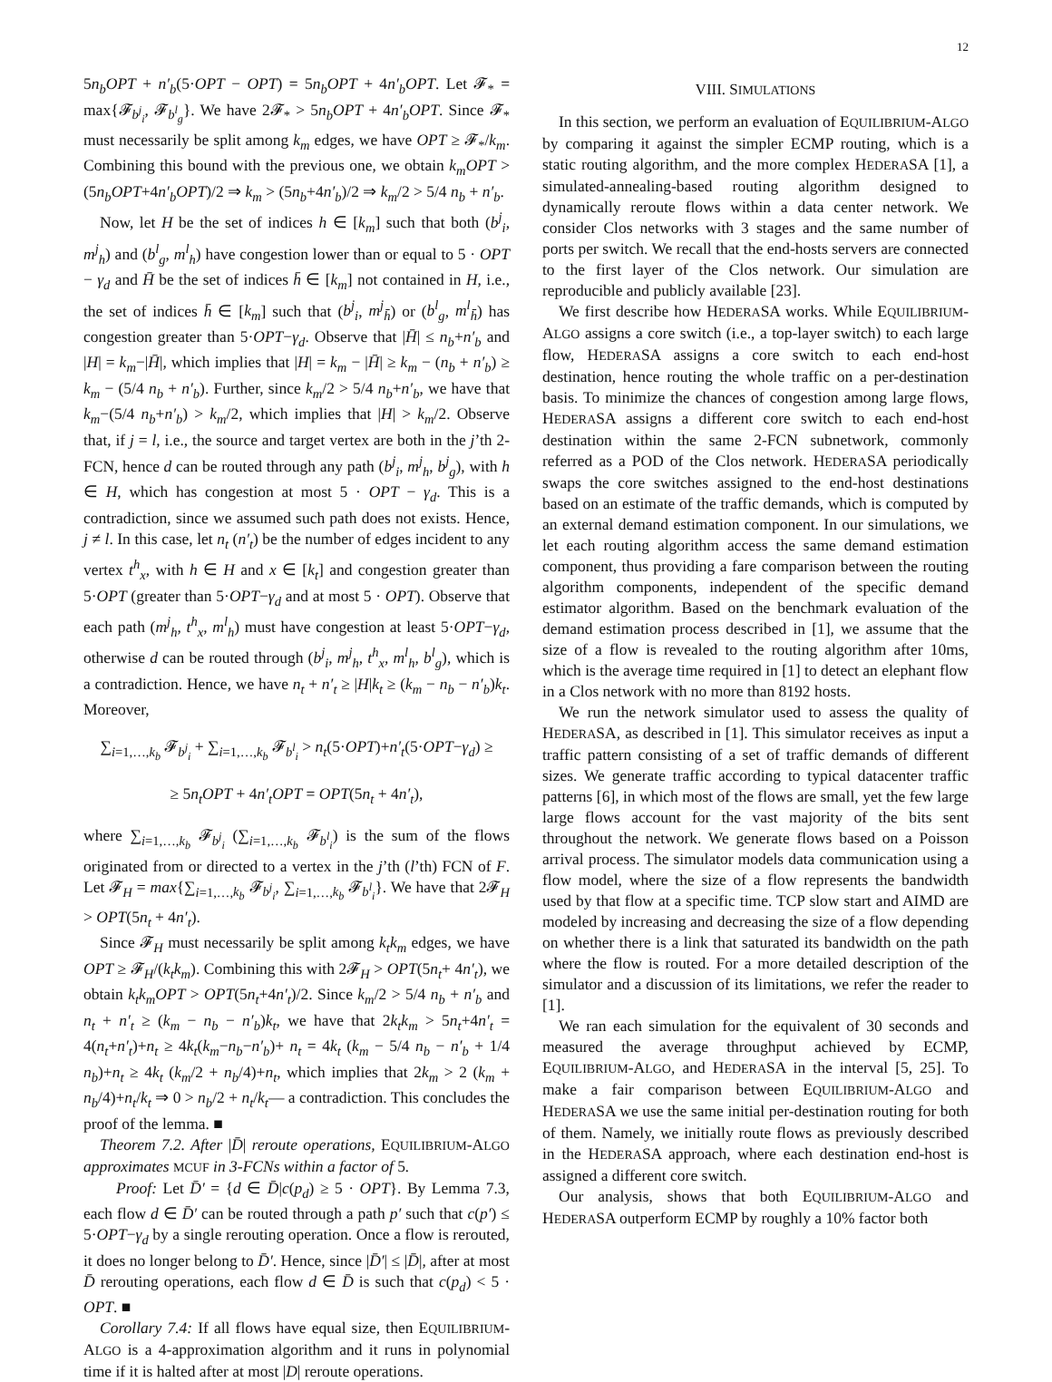12
5n<sub>b</sub>OPT + n′<sub>b</sub>(5·OPT − OPT) = 5n<sub>b</sub>OPT + 4n′<sub>b</sub>OPT. Let 𝓕<sub>*</sub> = max{𝓕<sub>b<sup>j</sup><sub>i</sub></sub>, 𝓕<sub>b<sup>l</sup><sub>g</sub></sub>}. We have 2𝓕<sub>*</sub> > 5n<sub>b</sub>OPT + 4n′<sub>b</sub>OPT. Since 𝓕<sub>*</sub> must necessarily be split among k<sub>m</sub> edges, we have OPT ≥ 𝓕<sub>*</sub>/k<sub>m</sub>. Combining this bound with the previous one, we obtain k<sub>m</sub>OPT > (5n<sub>b</sub>OPT+4n′<sub>b</sub>OPT)/2 ⇒ k<sub>m</sub> > (5n<sub>b</sub>+4n′<sub>b</sub>)/2 ⇒ k<sub>m</sub>/2 > 5/4 n<sub>b</sub> + n′<sub>b</sub>.
Now, let H be the set of indices h ∈ [k<sub>m</sub>] such that both (b<sup>j</sup><sub>i</sub>, m<sup>j</sup><sub>h</sub>) and (b<sup>l</sup><sub>g</sub>, m<sup>l</sup><sub>h</sub>) have congestion lower than or equal to 5 · OPT − γ<sub>d</sub> and H̄ be the set of indices h̄ ∈ [k<sub>m</sub>] not contained in H, i.e., the set of indices h̄ ∈ [k<sub>m</sub>] such that (b<sup>j</sup><sub>i</sub>, m<sup>j</sup><sub>h̄</sub>) or (b<sup>l</sup><sub>g</sub>, m<sup>l</sup><sub>h̄</sub>) has congestion greater than 5·OPT−γ<sub>d</sub>. Observe that |H̄| ≤ n<sub>b</sub>+n′<sub>b</sub> and |H| = k<sub>m</sub>−|H̄|, which implies that |H| = k<sub>m</sub> − |H̄| ≥ k<sub>m</sub> − (n<sub>b</sub> + n′<sub>b</sub>) ≥ k<sub>m</sub> − (5/4 n<sub>b</sub> + n′<sub>b</sub>). Further, since k<sub>m</sub>/2 > 5/4 n<sub>b</sub>+n′<sub>b</sub>, we have that k<sub>m</sub>−(5/4 n<sub>b</sub>+n′<sub>b</sub>) > k<sub>m</sub>/2, which implies that |H| > k<sub>m</sub>/2. Observe that, if j = l, i.e., the source and target vertex are both in the j’th 2-FCN, hence d can be routed through any path (b<sup>j</sup><sub>i</sub>, m<sup>j</sup><sub>h</sub>, b<sup>j</sup><sub>g</sub>), with h ∈ H, which has congestion at most 5 · OPT − γ<sub>d</sub>. This is a contradiction, since we assumed such path does not exists. Hence, j ≠ l. In this case, let n<sub>t</sub> (n′<sub>t</sub>) be the number of edges incident to any vertex t<sup>h</sup><sub>x</sub>, with h ∈ H and x ∈ [k<sub>t</sub>] and congestion greater than 5·OPT (greater than 5·OPT−γ<sub>d</sub> and at most 5 · OPT). Observe that each path (m<sup>j</sup><sub>h</sub>, t<sup>h</sup><sub>x</sub>, m<sup>l</sup><sub>h</sub>) must have congestion at least 5·OPT−γ<sub>d</sub>, otherwise d can be routed through (b<sup>j</sup><sub>i</sub>, m<sup>j</sup><sub>h</sub>, t<sup>h</sup><sub>x</sub>, m<sup>l</sup><sub>h</sub>, b<sup>l</sup><sub>g</sub>), which is a contradiction. Hence, we have n<sub>t</sub> + n′<sub>t</sub> ≥ |H|k<sub>t</sub> ≥ (k<sub>m</sub> − n<sub>b</sub> − n′<sub>b</sub>)k<sub>t</sub>. Moreover,
∑<sub>i=1,…,k<sub>b</sub></sub> 𝓕<sub>b<sup>j</sup><sub>i</sub></sub> + ∑<sub>i=1,…,k<sub>b</sub></sub> 𝓕<sub>b<sup>l</sup><sub>i</sub></sub> > n<sub>t</sub>(5·OPT)+n′<sub>t</sub>(5·OPT−γ<sub>d</sub>) ≥
≥ 5n<sub>t</sub>OPT + 4n′<sub>t</sub>OPT = OPT(5n<sub>t</sub> + 4n′<sub>t</sub>),
where ∑<sub>i=1,…,k<sub>b</sub></sub> 𝓕<sub>b<sup>j</sup><sub>i</sub></sub> (∑<sub>i=1,…,k<sub>b</sub></sub> 𝓕<sub>b<sup>l</sup><sub>i</sub></sub>) is the sum of the flows originated from or directed to a vertex in the j’th (l’th) FCN of F. Let 𝓕<sub>H</sub> = max{∑<sub>i=1,…,k<sub>b</sub></sub> 𝓕<sub>b<sup>j</sup><sub>i</sub></sub>, ∑<sub>i=1,…,k<sub>b</sub></sub> 𝓕<sub>b<sup>l</sup><sub>i</sub></sub>}. We have that 2𝓕<sub>H</sub> > OPT(5n<sub>t</sub> + 4n′<sub>t</sub>).
Since 𝓕<sub>H</sub> must necessarily be split among k<sub>t</sub>k<sub>m</sub> edges, we have OPT ≥ 𝓕<sub>H</sub>/(k<sub>t</sub>k<sub>m</sub>). Combining this with 2𝓕<sub>H</sub> > OPT(5n<sub>t</sub>+ 4n′<sub>t</sub>), we obtain k<sub>t</sub>k<sub>m</sub>OPT > OPT(5n<sub>t</sub>+4n′<sub>t</sub>)/2. Since k<sub>m</sub>/2 > 5/4 n<sub>b</sub> + n′<sub>b</sub> and n<sub>t</sub> + n′<sub>t</sub> ≥ (k<sub>m</sub> − n<sub>b</sub> − n′<sub>b</sub>)k<sub>t</sub>, we have that 2k<sub>t</sub>k<sub>m</sub> > 5n<sub>t</sub>+4n′<sub>t</sub> = 4(n<sub>t</sub>+n′<sub>t</sub>)+n<sub>t</sub> ≥ 4k<sub>t</sub>(k<sub>m</sub>−n<sub>b</sub>−n′<sub>b</sub>)+ n<sub>t</sub> = 4k<sub>t</sub> (k<sub>m</sub> − 5/4 n<sub>b</sub> − n′<sub>b</sub> + 1/4 n<sub>b</sub>)+n<sub>t</sub> ≥ 4k<sub>t</sub> (k<sub>m</sub>/2 + n<sub>b</sub>/4)+n<sub>t</sub>, which implies that 2k<sub>m</sub> > 2 (k<sub>m</sub> + n<sub>b</sub>/4)+n<sub>t</sub>/k<sub>t</sub> ⇒ 0 > n<sub>b</sub>/2 + n<sub>t</sub>/k<sub>t</sub>— a contradiction. This concludes the proof of the lemma. ■
Theorem 7.2. After |D̄| reroute operations, EQUILIBRIUM-ALGO approximates MCUF in 3-FCNs within a factor of 5.
Proof: Let D̄′ = {d ∈ D̄|c(p<sub>d</sub>) ≥ 5 · OPT}. By Lemma 7.3, each flow d ∈ D̄′ can be routed through a path p′ such that c(p′) ≤ 5·OPT−γ<sub>d</sub> by a single rerouting operation. Once a flow is rerouted, it does no longer belong to D̄′. Hence, since |D̄′| ≤ |D̄|, after at most D̄ rerouting operations, each flow d ∈ D̄ is such that c(p<sub>d</sub>) < 5 · OPT. ■
Corollary 7.4: If all flows have equal size, then EQUILIBRIUM-ALGO is a 4-approximation algorithm and it runs in polynomial time if it is halted after at most |D| reroute operations.
VIII. SIMULATIONS
In this section, we perform an evaluation of EQUILIBRIUM-ALGO by comparing it against the simpler ECMP routing, which is a static routing algorithm, and the more complex HEDERASA [1], a simulated-annealing-based routing algorithm designed to dynamically reroute flows within a data center network. We consider Clos networks with 3 stages and the same number of ports per switch. We recall that the end-hosts servers are connected to the first layer of the Clos network. Our simulation are reproducible and publicly available [23].
We first describe how HEDERASA works. While EQUILIBRIUM-ALGO assigns a core switch (i.e., a top-layer switch) to each large flow, HEDERASA assigns a core switch to each end-host destination, hence routing the whole traffic on a per-destination basis. To minimize the chances of congestion among large flows, HEDERASA assigns a different core switch to each end-host destination within the same 2-FCN subnetwork, commonly referred as a POD of the Clos network. HEDERASA periodically swaps the core switches assigned to the end-host destinations based on an estimate of the traffic demands, which is computed by an external demand estimation component. In our simulations, we let each routing algorithm access the same demand estimation component, thus providing a fare comparison between the routing algorithm components, independent of the specific demand estimator algorithm. Based on the benchmark evaluation of the demand estimation process described in [1], we assume that the size of a flow is revealed to the routing algorithm after 10ms, which is the average time required in [1] to detect an elephant flow in a Clos network with no more than 8192 hosts.
We run the network simulator used to assess the quality of HEDERASA, as described in [1]. This simulator receives as input a traffic pattern consisting of a set of traffic demands of different sizes. We generate traffic according to typical datacenter traffic patterns [6], in which most of the flows are small, yet the few large large flows account for the vast majority of the bits sent throughout the network. We generate flows based on a Poisson arrival process. The simulator models data communication using a flow model, where the size of a flow represents the bandwidth used by that flow at a specific time. TCP slow start and AIMD are modeled by increasing and decreasing the size of a flow depending on whether there is a link that saturated its bandwidth on the path where the flow is routed. For a more detailed description of the simulator and a discussion of its limitations, we refer the reader to [1].
We ran each simulation for the equivalent of 30 seconds and measured the average throughput achieved by ECMP, EQUILIBRIUM-ALGO, and HEDERASA in the interval [5, 25]. To make a fair comparison between EQUILIBRIUM-ALGO and HEDERASA we use the same initial per-destination routing for both of them. Namely, we initially route flows as previously described in the HEDERASA approach, where each destination end-host is assigned a different core switch.
Our analysis, shows that both EQUILIBRIUM-ALGO and HEDERASA outperform ECMP by roughly a 10% factor both